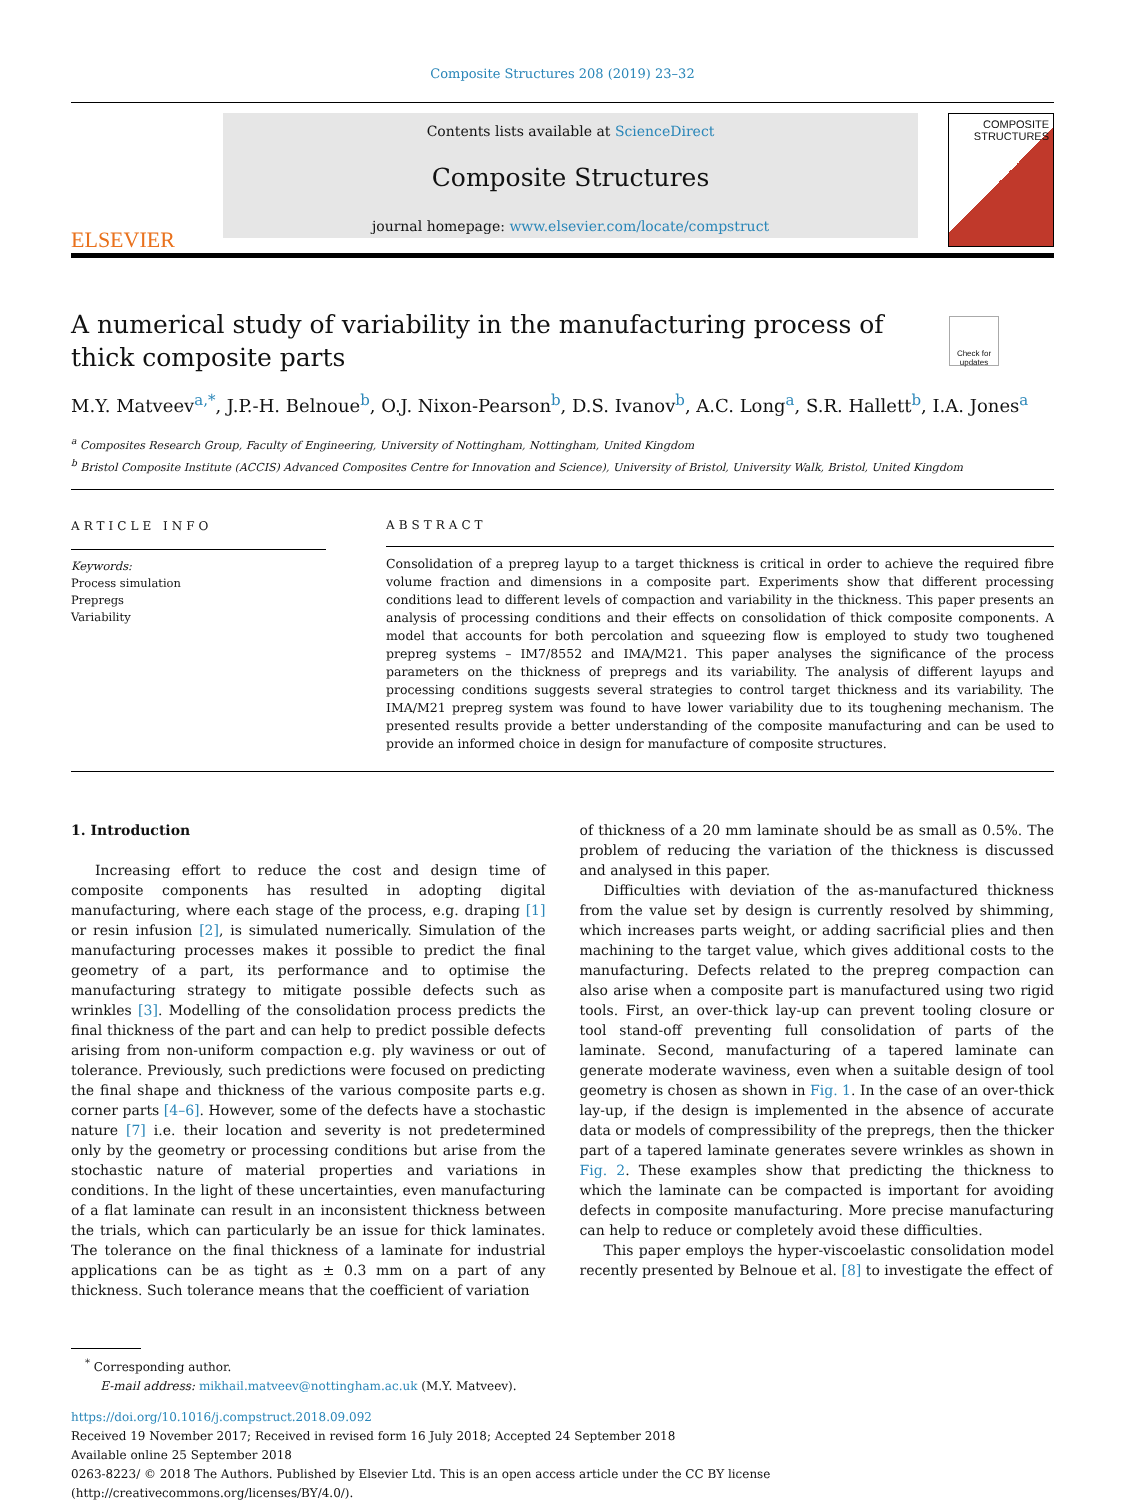Composite Structures 208 (2019) 23–32
ELSEVIER
Contents lists available at ScienceDirect
Composite Structures
journal homepage: www.elsevier.com/locate/compstruct
COMPOSITE STRUCTURES
A numerical study of variability in the manufacturing process of thick composite parts
Check for updates
M.Y. Matveev<sup>a,*</sup>, J.P.-H. Belnoue<sup>b</sup>, O.J. Nixon-Pearson<sup>b</sup>, D.S. Ivanov<sup>b</sup>, A.C. Long<sup>a</sup>, S.R. Hallett<sup>b</sup>, I.A. Jones<sup>a</sup>
<sup>a</sup> Composites Research Group, Faculty of Engineering, University of Nottingham, Nottingham, United Kingdom
<sup>b</sup> Bristol Composite Institute (ACCIS) Advanced Composites Centre for Innovation and Science), University of Bristol, University Walk, Bristol, United Kingdom
ARTICLE INFO
Keywords:
Process simulation
Prepregs
Variability
ABSTRACT
Consolidation of a prepreg layup to a target thickness is critical in order to achieve the required fibre volume fraction and dimensions in a composite part. Experiments show that different processing conditions lead to different levels of compaction and variability in the thickness. This paper presents an analysis of processing conditions and their effects on consolidation of thick composite components. A model that accounts for both percolation and squeezing flow is employed to study two toughened prepreg systems – IM7/8552 and IMA/M21. This paper analyses the significance of the process parameters on the thickness of prepregs and its variability. The analysis of different layups and processing conditions suggests several strategies to control target thickness and its variability. The IMA/M21 prepreg system was found to have lower variability due to its toughening mechanism. The presented results provide a better understanding of the composite manufacturing and can be used to provide an informed choice in design for manufacture of composite structures.
1. Introduction
Increasing effort to reduce the cost and design time of composite components has resulted in adopting digital manufacturing, where each stage of the process, e.g. draping [1] or resin infusion [2], is simulated numerically. Simulation of the manufacturing processes makes it possible to predict the final geometry of a part, its performance and to optimise the manufacturing strategy to mitigate possible defects such as wrinkles [3]. Modelling of the consolidation process predicts the final thickness of the part and can help to predict possible defects arising from non-uniform compaction e.g. ply waviness or out of tolerance. Previously, such predictions were focused on predicting the final shape and thickness of the various composite parts e.g. corner parts [4–6]. However, some of the defects have a stochastic nature [7] i.e. their location and severity is not predetermined only by the geometry or processing conditions but arise from the stochastic nature of material properties and variations in conditions. In the light of these uncertainties, even manufacturing of a flat laminate can result in an inconsistent thickness between the trials, which can particularly be an issue for thick laminates. The tolerance on the final thickness of a laminate for industrial applications can be as tight as ± 0.3 mm on a part of any thickness. Such tolerance means that the coefficient of variation
of thickness of a 20 mm laminate should be as small as 0.5%. The problem of reducing the variation of the thickness is discussed and analysed in this paper.
Difficulties with deviation of the as-manufactured thickness from the value set by design is currently resolved by shimming, which increases parts weight, or adding sacrificial plies and then machining to the target value, which gives additional costs to the manufacturing. Defects related to the prepreg compaction can also arise when a composite part is manufactured using two rigid tools. First, an over-thick lay-up can prevent tooling closure or tool stand-off preventing full consolidation of parts of the laminate. Second, manufacturing of a tapered laminate can generate moderate waviness, even when a suitable design of tool geometry is chosen as shown in Fig. 1. In the case of an over-thick lay-up, if the design is implemented in the absence of accurate data or models of compressibility of the prepregs, then the thicker part of a tapered laminate generates severe wrinkles as shown in Fig. 2. These examples show that predicting the thickness to which the laminate can be compacted is important for avoiding defects in composite manufacturing. More precise manufacturing can help to reduce or completely avoid these difficulties.
This paper employs the hyper-viscoelastic consolidation model recently presented by Belnoue et al. [8] to investigate the effect of
<sup>*</sup> Corresponding author.
E-mail address: mikhail.matveev@nottingham.ac.uk (M.Y. Matveev).
https://doi.org/10.1016/j.compstruct.2018.09.092
Received 19 November 2017; Received in revised form 16 July 2018; Accepted 24 September 2018
Available online 25 September 2018
0263-8223/ © 2018 The Authors. Published by Elsevier Ltd. This is an open access article under the CC BY license
(http://creativecommons.org/licenses/BY/4.0/).